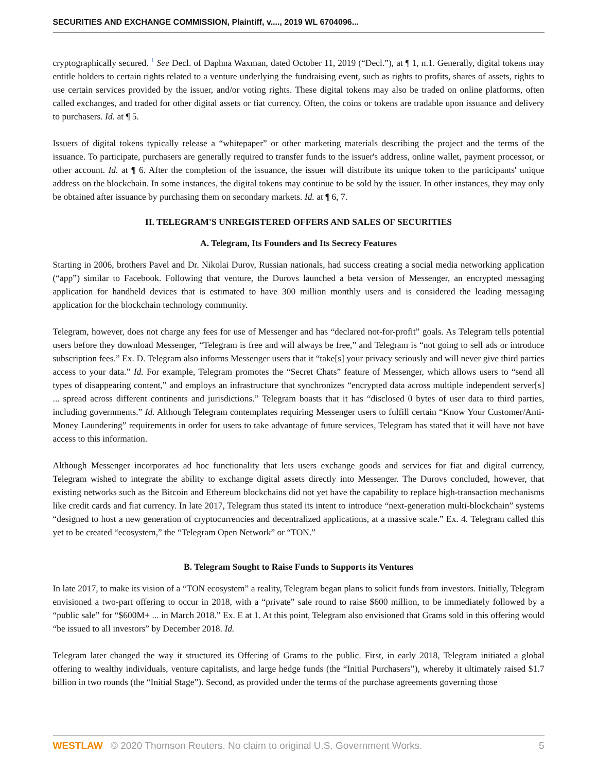SECURITIES AND EXCHANGE COMMISSION, Plaintiff, v...., 2019 WL 6704096...
cryptographically secured. <sup>1</sup> See Decl. of Daphna Waxman, dated October 11, 2019 (“Decl.”), at ¶ 1, n.1. Generally, digital tokens may entitle holders to certain rights related to a venture underlying the fundraising event, such as rights to profits, shares of assets, rights to use certain services provided by the issuer, and/or voting rights. These digital tokens may also be traded on online platforms, often called exchanges, and traded for other digital assets or fiat currency. Often, the coins or tokens are tradable upon issuance and delivery to purchasers. Id. at ¶ 5.
Issuers of digital tokens typically release a “whitepaper” or other marketing materials describing the project and the terms of the issuance. To participate, purchasers are generally required to transfer funds to the issuer's address, online wallet, payment processor, or other account. Id. at ¶ 6. After the completion of the issuance, the issuer will distribute its unique token to the participants' unique address on the blockchain. In some instances, the digital tokens may continue to be sold by the issuer. In other instances, they may only be obtained after issuance by purchasing them on secondary markets. Id. at ¶ 6, 7.
II. TELEGRAM'S UNREGISTERED OFFERS AND SALES OF SECURITIES
A. Telegram, Its Founders and Its Secrecy Features
Starting in 2006, brothers Pavel and Dr. Nikolai Durov, Russian nationals, had success creating a social media networking application (“app”) similar to Facebook. Following that venture, the Durovs launched a beta version of Messenger, an encrypted messaging application for handheld devices that is estimated to have 300 million monthly users and is considered the leading messaging application for the blockchain technology community.
Telegram, however, does not charge any fees for use of Messenger and has “declared not-for-profit” goals. As Telegram tells potential users before they download Messenger, “Telegram is free and will always be free,” and Telegram is “not going to sell ads or introduce subscription fees.” Ex. D. Telegram also informs Messenger users that it “take[s] your privacy seriously and will never give third parties access to your data.” Id. For example, Telegram promotes the “Secret Chats” feature of Messenger, which allows users to “send all types of disappearing content,” and employs an infrastructure that synchronizes “encrypted data across multiple independent server[s] ... spread across different continents and jurisdictions.” Telegram boasts that it has “disclosed 0 bytes of user data to third parties, including governments.” Id. Although Telegram contemplates requiring Messenger users to fulfill certain “Know Your Customer/Anti-Money Laundering” requirements in order for users to take advantage of future services, Telegram has stated that it will have not have access to this information.
Although Messenger incorporates ad hoc functionality that lets users exchange goods and services for fiat and digital currency, Telegram wished to integrate the ability to exchange digital assets directly into Messenger. The Durovs concluded, however, that existing networks such as the Bitcoin and Ethereum blockchains did not yet have the capability to replace high-transaction mechanisms like credit cards and fiat currency. In late 2017, Telegram thus stated its intent to introduce “next-generation multi-blockchain” systems “designed to host a new generation of cryptocurrencies and decentralized applications, at a massive scale.” Ex. 4. Telegram called this yet to be created “ecosystem,” the “Telegram Open Network” or “TON.”
B. Telegram Sought to Raise Funds to Supports its Ventures
In late 2017, to make its vision of a “TON ecosystem” a reality, Telegram began plans to solicit funds from investors. Initially, Telegram envisioned a two-part offering to occur in 2018, with a “private” sale round to raise $600 million, to be immediately followed by a “public sale” for “$600M+ ... in March 2018.” Ex. E at 1. At this point, Telegram also envisioned that Grams sold in this offering would “be issued to all investors” by December 2018. Id.
Telegram later changed the way it structured its Offering of Grams to the public. First, in early 2018, Telegram initiated a global offering to wealthy individuals, venture capitalists, and large hedge funds (the “Initial Purchasers”), whereby it ultimately raised $1.7 billion in two rounds (the “Initial Stage”). Second, as provided under the terms of the purchase agreements governing those
WESTLAW © 2020 Thomson Reuters. No claim to original U.S. Government Works. 5